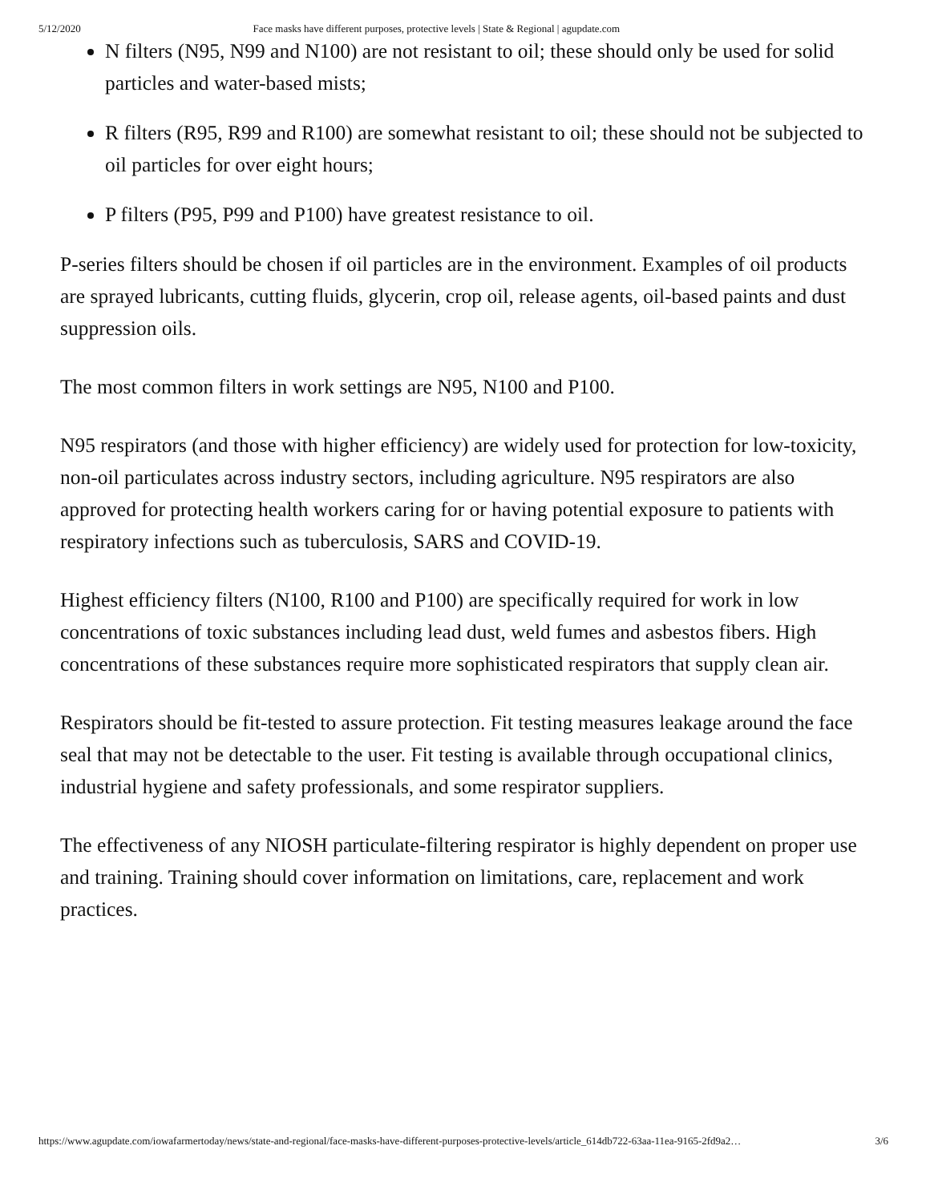5/12/2020 Face masks have different purposes, protective levels | State & Regional | agupdate.com
N filters (N95, N99 and N100) are not resistant to oil; these should only be used for solid particles and water-based mists;
R filters (R95, R99 and R100) are somewhat resistant to oil; these should not be subjected to oil particles for over eight hours;
P filters (P95, P99 and P100) have greatest resistance to oil.
P-series filters should be chosen if oil particles are in the environment. Examples of oil products are sprayed lubricants, cutting fluids, glycerin, crop oil, release agents, oil-based paints and dust suppression oils.
The most common filters in work settings are N95, N100 and P100.
N95 respirators (and those with higher efficiency) are widely used for protection for low-toxicity, non-oil particulates across industry sectors, including agriculture. N95 respirators are also approved for protecting health workers caring for or having potential exposure to patients with respiratory infections such as tuberculosis, SARS and COVID-19.
Highest efficiency filters (N100, R100 and P100) are specifically required for work in low concentrations of toxic substances including lead dust, weld fumes and asbestos fibers. High concentrations of these substances require more sophisticated respirators that supply clean air.
Respirators should be fit-tested to assure protection. Fit testing measures leakage around the face seal that may not be detectable to the user. Fit testing is available through occupational clinics, industrial hygiene and safety professionals, and some respirator suppliers.
The effectiveness of any NIOSH particulate-filtering respirator is highly dependent on proper use and training. Training should cover information on limitations, care, replacement and work practices.
https://www.agupdate.com/iowafarmertoday/news/state-and-regional/face-masks-have-different-purposes-protective-levels/article_614db722-63aa-11ea-9165-2fd9a2… 3/6